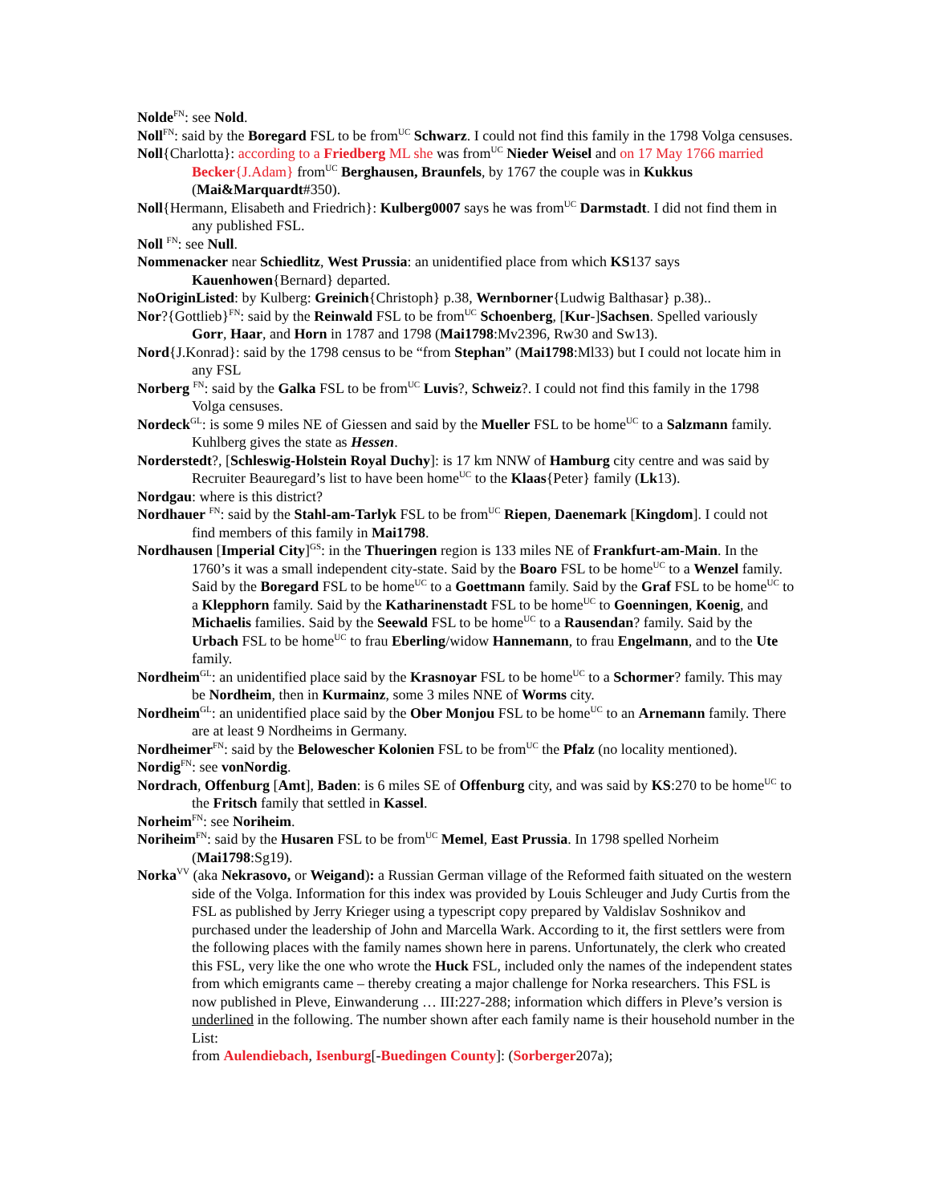Nolde<sup>FN</sup>: see Nold.
Noll<sup>FN</sup>: said by the Boregard FSL to be from<sup>UC</sup> Schwarz. I could not find this family in the 1798 Volga censuses.
Noll{Charlotta}: according to a Friedberg ML she was from<sup>UC</sup> Nieder Weisel and on 17 May 1766 married Becker{J.Adam} from<sup>UC</sup> Berghausen, Braunfels, by 1767 the couple was in Kukkus (Mai&Marquardt#350).
Noll{Hermann, Elisabeth and Friedrich}: Kulberg0007 says he was from<sup>UC</sup> Darmstadt. I did not find them in any published FSL.
Noll <sup>FN</sup>: see Null.
Nommenacker near Schiedlitz, West Prussia: an unidentified place from which KS137 says Kauenhowen{Bernard} departed.
NoOriginListed: by Kulberg: Greinich{Christoph} p.38, Wernborner{Ludwig Balthasar} p.38)..
Nor?{Gottlieb}<sup>FN</sup>: said by the Reinwald FSL to be from<sup>UC</sup> Schoenberg, [Kur-]Sachsen. Spelled variously Gorr, Haar, and Horn in 1787 and 1798 (Mai1798:Mv2396, Rw30 and Sw13).
Nord{J.Konrad}: said by the 1798 census to be “from Stephan” (Mai1798:Ml33) but I could not locate him in any FSL
Norberg <sup>FN</sup>: said by the Galka FSL to be from<sup>UC</sup> Luvis?, Schweiz?. I could not find this family in the 1798 Volga censuses.
Nordeck<sup>GL</sup>: is some 9 miles NE of Giessen and said by the Mueller FSL to be home<sup>UC</sup> to a Salzmann family. Kuhlberg gives the state as Hessen.
Norderstedt?, [Schleswig-Holstein Royal Duchy]: is 17 km NNW of Hamburg city centre and was said by Recruiter Beauregard’s list to have been home<sup>UC</sup> to the Klaas{Peter} family (Lk13).
Nordgau: where is this district?
Nordhauer <sup>FN</sup>: said by the Stahl-am-Tarlyk FSL to be from<sup>UC</sup> Riepen, Daenemark [Kingdom]. I could not find members of this family in Mai1798.
Nordhausen [Imperial City]<sup>GS</sup>: in the Thueringen region is 133 miles NE of Frankfurt-am-Main. In the 1760’s it was a small independent city-state. Said by the Boaro FSL to be home<sup>UC</sup> to a Wenzel family. Said by the Boregard FSL to be home<sup>UC</sup> to a Goettmann family. Said by the Graf FSL to be home<sup>UC</sup> to a Klepphorn family. Said by the Katharinenstadt FSL to be home<sup>UC</sup> to Goenningen, Koenig, and Michaelis families. Said by the Seewald FSL to be home<sup>UC</sup> to a Rausendan? family. Said by the Urbach FSL to be home<sup>UC</sup> to frau Eberling/widow Hannemann, to frau Engelmann, and to the Ute family.
Nordheim<sup>GL</sup>: an unidentified place said by the Krasnoyar FSL to be home<sup>UC</sup> to a Schormer? family. This may be Nordheim, then in Kurmainz, some 3 miles NNE of Worms city.
Nordheim<sup>GL</sup>: an unidentified place said by the Ober Monjou FSL to be home<sup>UC</sup> to an Arnemann family. There are at least 9 Nordheims in Germany.
Nordheimer<sup>FN</sup>: said by the Belowescher Kolonien FSL to be from<sup>UC</sup> the Pfalz (no locality mentioned).
Nordig<sup>FN</sup>: see vonNordig.
Nordrach, Offenburg [Amt], Baden: is 6 miles SE of Offenburg city, and was said by KS:270 to be home<sup>UC</sup> to the Fritsch family that settled in Kassel.
Norheim<sup>FN</sup>: see Noriheim.
Noriheim<sup>FN</sup>: said by the Husaren FSL to be from<sup>UC</sup> Memel, East Prussia. In 1798 spelled Norheim (Mai1798:Sg19).
Norka<sup>VV</sup> (aka Nekrasovo, or Weigand): a Russian German village of the Reformed faith situated on the western side of the Volga. Information for this index was provided by Louis Schleuger and Judy Curtis from the FSL as published by Jerry Krieger using a typescript copy prepared by Valdislav Soshnikov and purchased under the leadership of John and Marcella Wark. According to it, the first settlers were from the following places with the family names shown here in parens. Unfortunately, the clerk who created this FSL, very like the one who wrote the Huck FSL, included only the names of the independent states from which emigrants came – thereby creating a major challenge for Norka researchers. This FSL is now published in Pleve, Einwanderung … III:227-288; information which differs in Pleve’s version is underlined in the following. The number shown after each family name is their household number in the List:
from Aulendiebach, Isenburg[-Buedingen County]: (Sorberger207a);